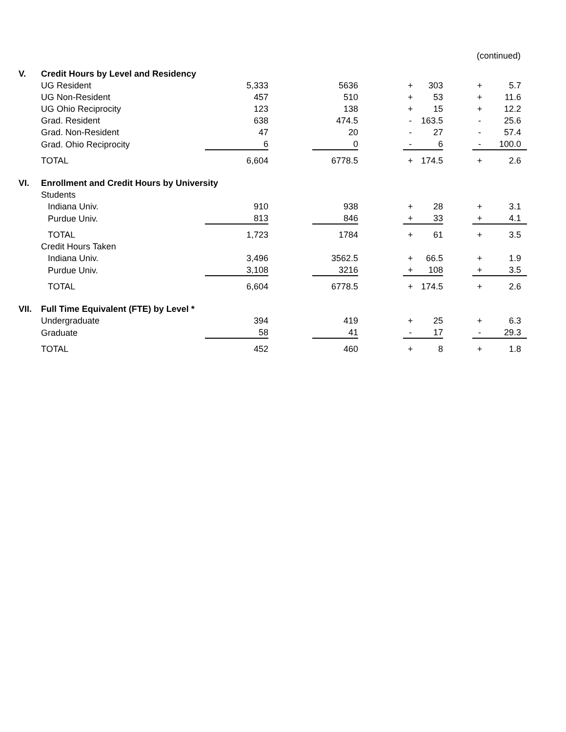(continued)
| V. | Credit Hours by Level and Residency | | | | | | | | | | |
| | UG Resident | 5,333 | | 5636 | | + | 303 | | + | 5.7 | |
| | UG Non-Resident | 457 | | 510 | | + | 53 | | + | 11.6 | |
| | UG Ohio Reciprocity | 123 | | 138 | | + | 15 | | + | 12.2 | |
| | Grad. Resident | 638 | | 474.5 | | - | 163.5 | | - | 25.6 | |
| | Grad. Non-Resident | 47 | | 20 | | - | 27 | | - | 57.4 | |
| | Grad. Ohio Reciprocity | 6 | | 0 | | - | 6 | | - | 100.0 | |
| | TOTAL | 6,604 | | 6778.5 | | + | 174.5 | | + | 2.6 | |
| VI. | Enrollment and Credit Hours by University | | | | | | | | | | |
| | Students | | | | | | | | | | |
| | Indiana Univ. | 910 | | 938 | | + | 28 | | + | 3.1 | |
| | Purdue Univ. | 813 | | 846 | | + | 33 | | + | 4.1 | |
| | TOTAL | 1,723 | | 1784 | | + | 61 | | + | 3.5 | |
| | Credit Hours Taken | | | | | | | | | | |
| | Indiana Univ. | 3,496 | | 3562.5 | | + | 66.5 | | + | 1.9 | |
| | Purdue Univ. | 3,108 | | 3216 | | + | 108 | | + | 3.5 | |
| | TOTAL | 6,604 | | 6778.5 | | + | 174.5 | | + | 2.6 | |
| VII. | Full Time Equivalent (FTE) by Level * | | | | | | | | | | |
| | Undergraduate | 394 | | 419 | | + | 25 | | + | 6.3 | |
| | Graduate | 58 | | 41 | | - | 17 | | - | 29.3 | |
| | TOTAL | 452 | | 460 | | + | 8 | | + | 1.8 | |